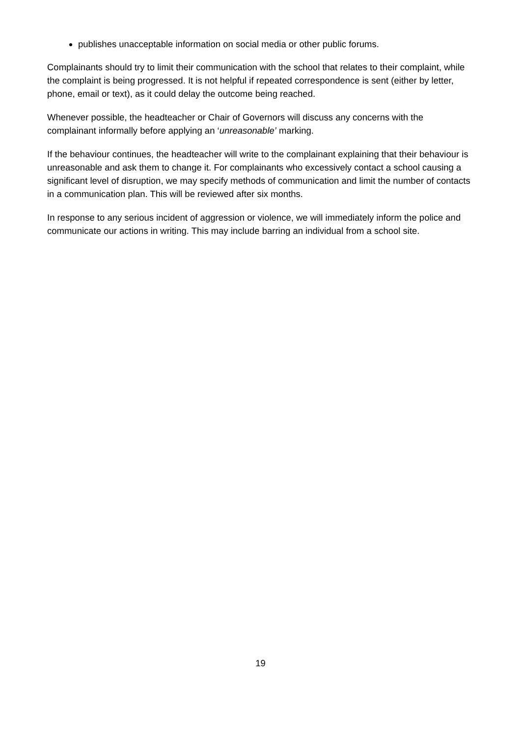publishes unacceptable information on social media or other public forums.
Complainants should try to limit their communication with the school that relates to their complaint, while the complaint is being progressed. It is not helpful if repeated correspondence is sent (either by letter, phone, email or text), as it could delay the outcome being reached.
Whenever possible, the headteacher or Chair of Governors will discuss any concerns with the complainant informally before applying an ‘unreasonable’ marking.
If the behaviour continues, the headteacher will write to the complainant explaining that their behaviour is unreasonable and ask them to change it. For complainants who excessively contact a school causing a significant level of disruption, we may specify methods of communication and limit the number of contacts in a communication plan. This will be reviewed after six months.
In response to any serious incident of aggression or violence, we will immediately inform the police and communicate our actions in writing. This may include barring an individual from a school site.
19